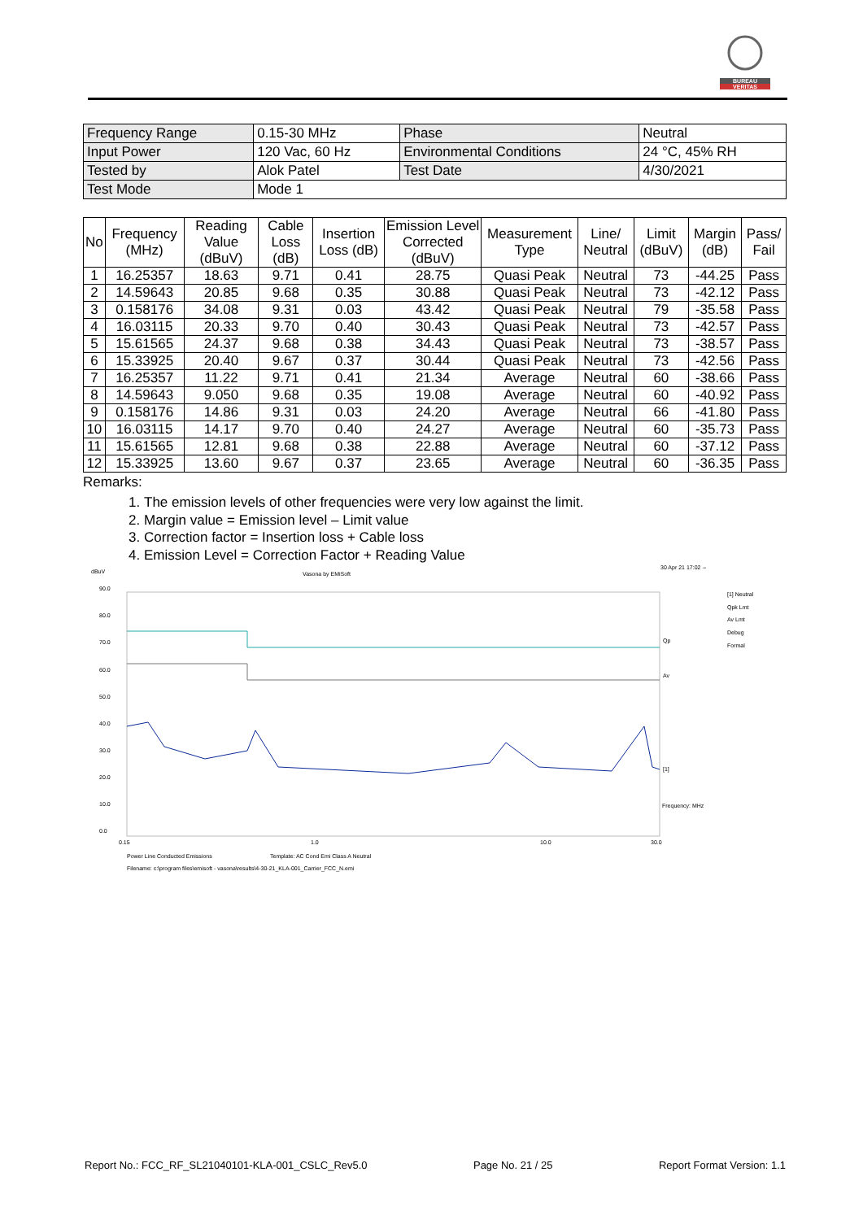BUREAU
VERITAS
| Frequency Range | 0.15-30 MHz | Phase | Neutral |
| Input Power | 120 Vac, 60 Hz | Environmental Conditions | 24 °C, 45% RH |
| Tested by | Alok Patel | Test Date | 4/30/2021 |
| Test Mode | Mode 1 | | |
| No | Frequency (MHz) | Reading Value (dBuV) | Cable Loss (dB) | Insertion Loss (dB) | Emission Level Corrected (dBuV) | Measurement Type | Line/ Neutral | Limit (dBuV) | Margin (dB) | Pass/ Fail |
| --- | --- | --- | --- | --- | --- | --- | --- | --- | --- | --- |
| 1 | 16.25357 | 18.63 | 9.71 | 0.41 | 28.75 | Quasi Peak | Neutral | 73 | -44.25 | Pass |
| 2 | 14.59643 | 20.85 | 9.68 | 0.35 | 30.88 | Quasi Peak | Neutral | 73 | -42.12 | Pass |
| 3 | 0.158176 | 34.08 | 9.31 | 0.03 | 43.42 | Quasi Peak | Neutral | 79 | -35.58 | Pass |
| 4 | 16.03115 | 20.33 | 9.70 | 0.40 | 30.43 | Quasi Peak | Neutral | 73 | -42.57 | Pass |
| 5 | 15.61565 | 24.37 | 9.68 | 0.38 | 34.43 | Quasi Peak | Neutral | 73 | -38.57 | Pass |
| 6 | 15.33925 | 20.40 | 9.67 | 0.37 | 30.44 | Quasi Peak | Neutral | 73 | -42.56 | Pass |
| 7 | 16.25357 | 11.22 | 9.71 | 0.41 | 21.34 | Average | Neutral | 60 | -38.66 | Pass |
| 8 | 14.59643 | 9.050 | 9.68 | 0.35 | 19.08 | Average | Neutral | 60 | -40.92 | Pass |
| 9 | 0.158176 | 14.86 | 9.31 | 0.03 | 24.20 | Average | Neutral | 66 | -41.80 | Pass |
| 10 | 16.03115 | 14.17 | 9.70 | 0.40 | 24.27 | Average | Neutral | 60 | -35.73 | Pass |
| 11 | 15.61565 | 12.81 | 9.68 | 0.38 | 22.88 | Average | Neutral | 60 | -37.12 | Pass |
| 12 | 15.33925 | 13.60 | 9.67 | 0.37 | 23.65 | Average | Neutral | 60 | -36.35 | Pass |
Remarks:
1. The emission levels of other frequencies were very low against the limit.
2. Margin value = Emission level – Limit value
3. Correction factor = Insertion loss + Cable loss
4. Emission Level = Correction Factor + Reading Value
dBuV
Vasona by EMiSoft
30 Apr 21 17:02 --
90.0
80.0
70.0
60.0
50.0
40.0
30.0
20.0
10.0
0.0
Qp
Av
[1]
Frequency: MHz
0.15
1.0
10.0
30.0
[1] Neutral
Qpk Lmt
Av Lmt
Debug
Formal
Power Line Conducted Emissions
Template: AC Cond Emi Class A Neutral
Filename: c:\program files\emisoft - vasona\results\4-30-21_KLA-001_Carrier_FCC_N.emi
Report No.: FCC_RF_SL21040101-KLA-001_CSLC_Rev5.0 Page No. 21 / 25 Report Format Version: 1.1